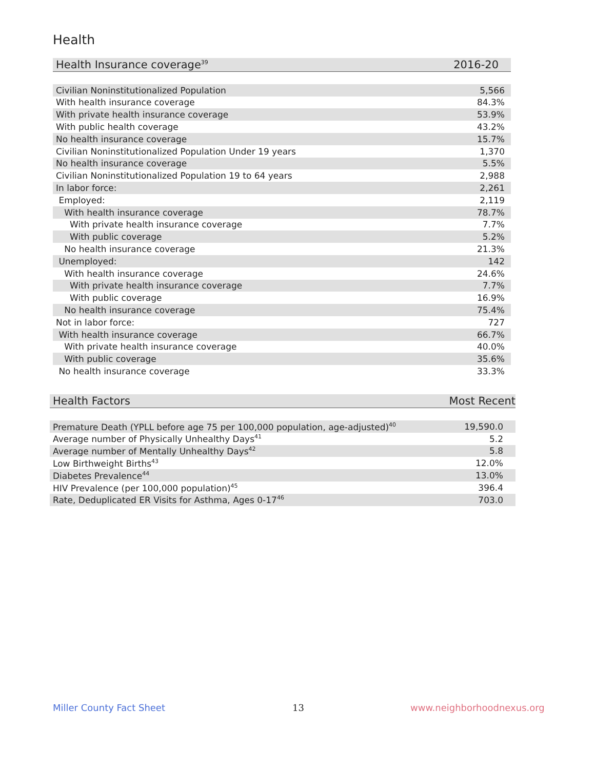Health
| Health Insurance coverage<sup>39</sup> | 2016-20 |
| --- | --- |
| Civilian Noninstitutionalized Population | 5,566 |
| With health insurance coverage | 84.3% |
| With private health insurance coverage | 53.9% |
| With public health coverage | 43.2% |
| No health insurance coverage | 15.7% |
| Civilian Noninstitutionalized Population Under 19 years | 1,370 |
| No health insurance coverage | 5.5% |
| Civilian Noninstitutionalized Population 19 to 64 years | 2,988 |
| In labor force: | 2,261 |
| Employed: | 2,119 |
| With health insurance coverage | 78.7% |
| With private health insurance coverage | 7.7% |
| With public coverage | 5.2% |
| No health insurance coverage | 21.3% |
| Unemployed: | 142 |
| With health insurance coverage | 24.6% |
| With private health insurance coverage | 7.7% |
| With public coverage | 16.9% |
| No health insurance coverage | 75.4% |
| Not in labor force: | 727 |
| With health insurance coverage | 66.7% |
| With private health insurance coverage | 40.0% |
| With public coverage | 35.6% |
| No health insurance coverage | 33.3% |
| Health Factors | Most Recent |
| --- | --- |
| Premature Death (YPLL before age 75 per 100,000 population, age-adjusted)<sup>40</sup> | 19,590.0 |
| Average number of Physically Unhealthy Days<sup>41</sup> | 5.2 |
| Average number of Mentally Unhealthy Days<sup>42</sup> | 5.8 |
| Low Birthweight Births<sup>43</sup> | 12.0% |
| Diabetes Prevalence<sup>44</sup> | 13.0% |
| HIV Prevalence (per 100,000 population)<sup>45</sup> | 396.4 |
| Rate, Deduplicated ER Visits for Asthma, Ages 0-17<sup>46</sup> | 703.0 |
Miller County Fact Sheet 13 www.neighborhoodnexus.org